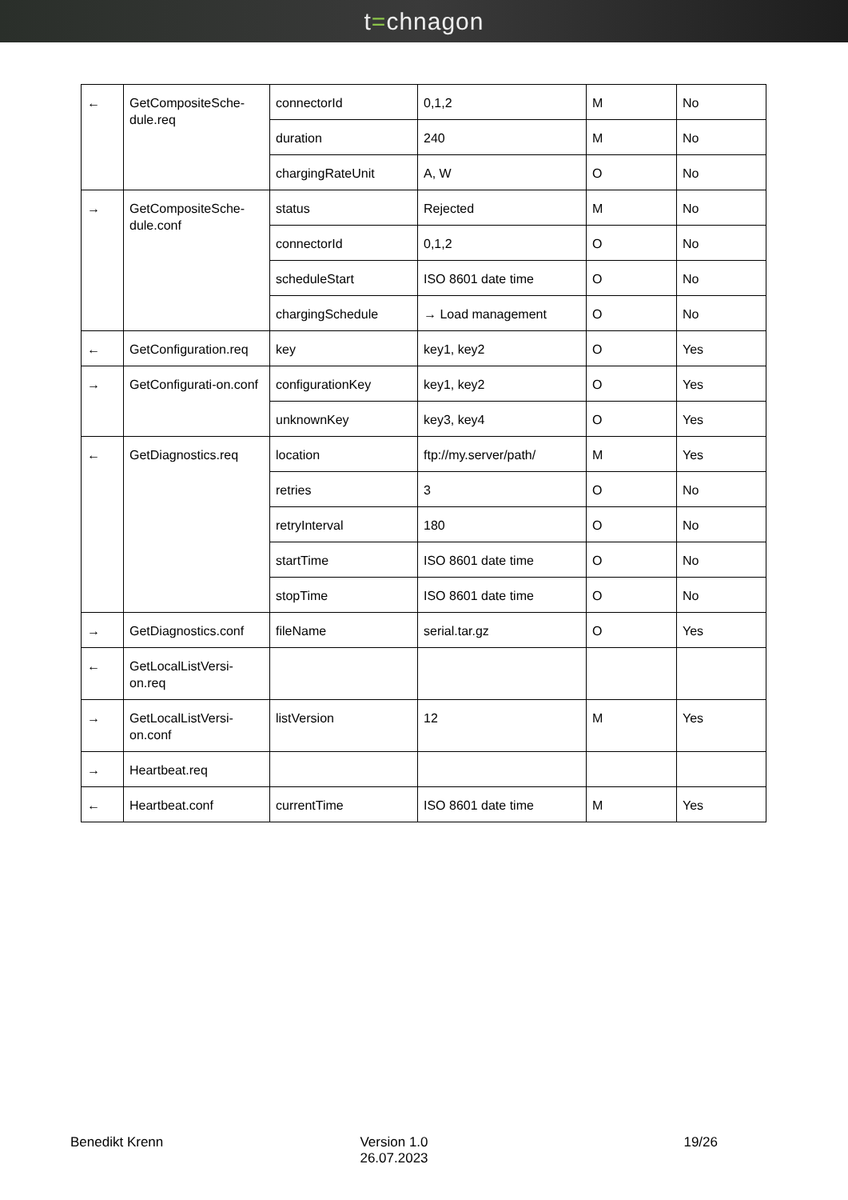t=chnagon
| ← | GetCompositeSche-dule.req | connectorId | 0,1,2 | M | No |
| | | duration | 240 | M | No |
| | | chargingRateUnit | A, W | O | No |
| → | GetCompositeSche-dule.conf | status | Rejected | M | No |
| | | connectorId | 0,1,2 | O | No |
| | | scheduleStart | ISO 8601 date time | O | No |
| | | chargingSchedule | → Load management | O | No |
| ← | GetConfiguration.req | key | key1, key2 | O | Yes |
| → | GetConfigurati-on.conf | configurationKey | key1, key2 | O | Yes |
| | | unknownKey | key3, key4 | O | Yes |
| ← | GetDiagnostics.req | location | ftp://my.server/path/ | M | Yes |
| | | retries | 3 | O | No |
| | | retryInterval | 180 | O | No |
| | | startTime | ISO 8601 date time | O | No |
| | | stopTime | ISO 8601 date time | O | No |
| → | GetDiagnostics.conf | fileName | serial.tar.gz | O | Yes |
| ← | GetLocalListVersi-on.req | | | | |
| → | GetLocalListVersi-on.conf | listVersion | 12 | M | Yes |
| → | Heartbeat.req | | | | |
| ← | Heartbeat.conf | currentTime | ISO 8601 date time | M | Yes |
Benedikt Krenn Version 1.0
26.07.2023
19/26